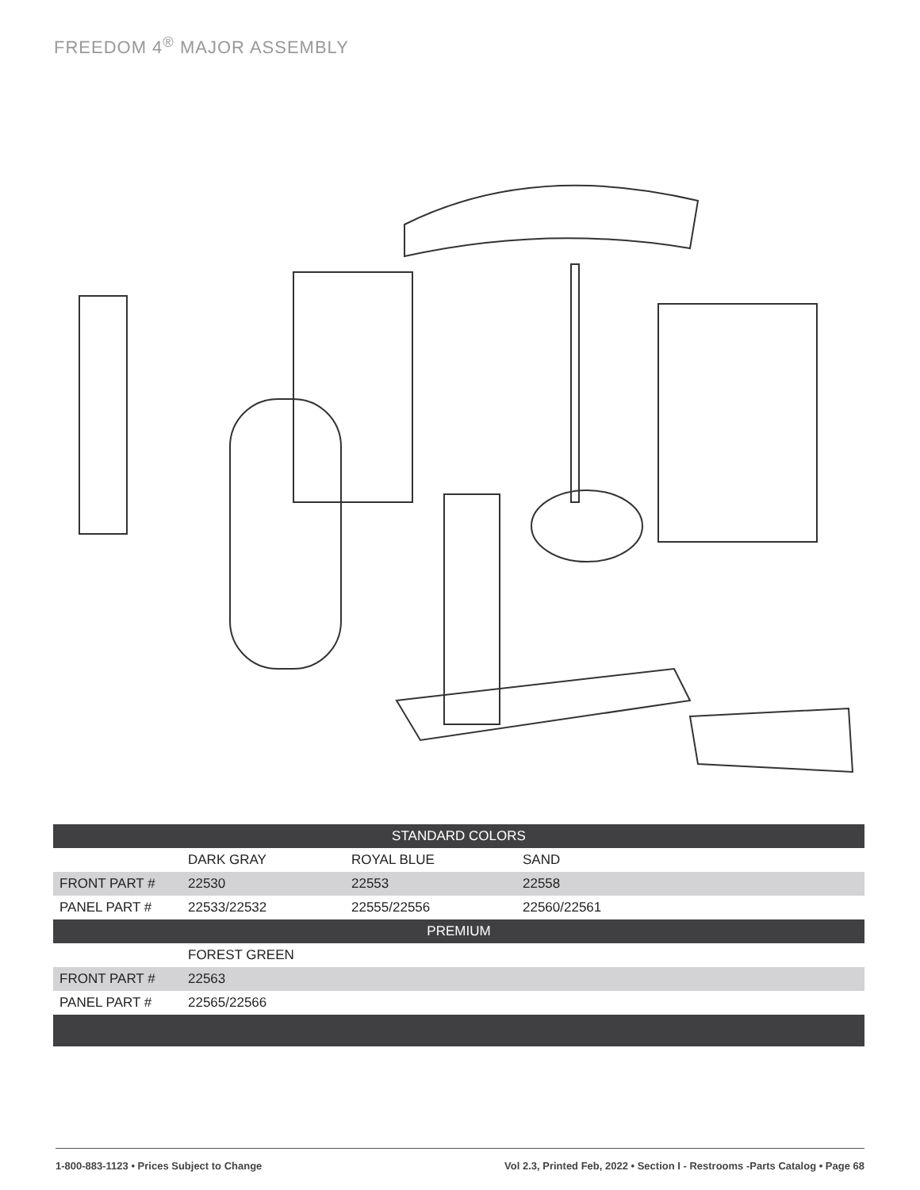FREEDOM 4<sup>®</sup> MAJOR ASSEMBLY
| STANDARD COLORS | | | | |
| --- | --- | --- | --- | --- |
| | DARK GRAY | ROYAL BLUE | SAND | |
| FRONT PART # | 22530 | 22553 | 22558 | |
| PANEL PART # | 22533/22532 | 22555/22556 | 22560/22561 | |
| PREMIUM | | | | |
| | FOREST GREEN | | | |
| FRONT PART # | 22563 | | | |
| PANEL PART # | 22565/22566 | | | |
1-800-883-1123 • Prices Subject to Change Vol 2.3, Printed Feb, 2022 • Section I - Restrooms -Parts Catalog • Page 68